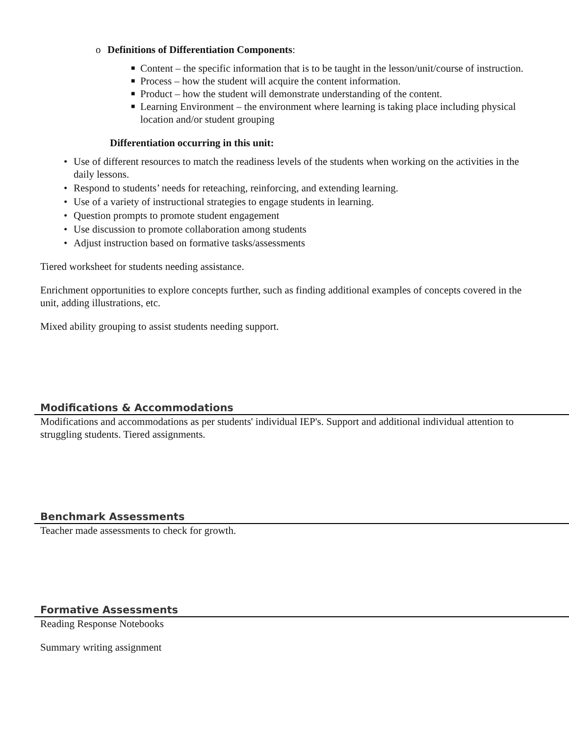o Definitions of Differentiation Components:
■ Content – the specific information that is to be taught in the lesson/unit/course of instruction.
■ Process – how the student will acquire the content information.
■ Product – how the student will demonstrate understanding of the content.
■ Learning Environment – the environment where learning is taking place including physical location and/or student grouping
Differentiation occurring in this unit:
• Use of different resources to match the readiness levels of the students when working on the activities in the daily lessons.
• Respond to students’ needs for reteaching, reinforcing, and extending learning.
• Use of a variety of instructional strategies to engage students in learning.
• Question prompts to promote student engagement
• Use discussion to promote collaboration among students
• Adjust instruction based on formative tasks/assessments
Tiered worksheet for students needing assistance.
Enrichment opportunities to explore concepts further, such as finding additional examples of concepts covered in the unit, adding illustrations, etc.
Mixed ability grouping to assist students needing support.
Modifications & Accommodations
Modifications and accommodations as per students' individual IEP's. Support and additional individual attention to struggling students. Tiered assignments.
Benchmark Assessments
Teacher made assessments to check for growth.
Formative Assessments
Reading Response Notebooks
Summary writing assignment